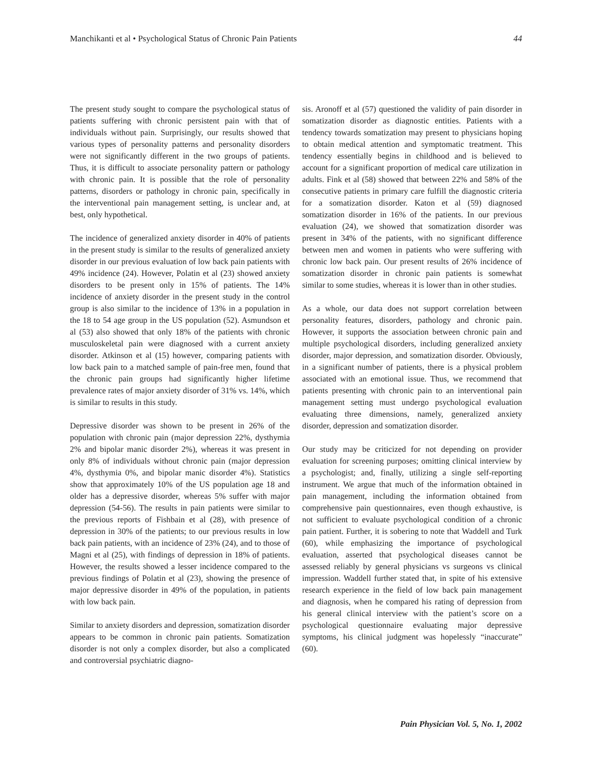Manchikanti et al • Psychological Status of Chronic Pain Patients 44
The present study sought to compare the psychological status of patients suffering with chronic persistent pain with that of individuals without pain. Surprisingly, our results showed that various types of personality patterns and personality disorders were not significantly different in the two groups of patients. Thus, it is difficult to associate personality pattern or pathology with chronic pain. It is possible that the role of personality patterns, disorders or pathology in chronic pain, specifically in the interventional pain management setting, is unclear and, at best, only hypothetical.
The incidence of generalized anxiety disorder in 40% of patients in the present study is similar to the results of generalized anxiety disorder in our previous evaluation of low back pain patients with 49% incidence (24). However, Polatin et al (23) showed anxiety disorders to be present only in 15% of patients. The 14% incidence of anxiety disorder in the present study in the control group is also similar to the incidence of 13% in a population in the 18 to 54 age group in the US population (52). Asmundson et al (53) also showed that only 18% of the patients with chronic musculoskeletal pain were diagnosed with a current anxiety disorder. Atkinson et al (15) however, comparing patients with low back pain to a matched sample of pain-free men, found that the chronic pain groups had significantly higher lifetime prevalence rates of major anxiety disorder of 31% vs. 14%, which is similar to results in this study.
Depressive disorder was shown to be present in 26% of the population with chronic pain (major depression 22%, dysthymia 2% and bipolar manic disorder 2%), whereas it was present in only 8% of individuals without chronic pain (major depression 4%, dysthymia 0%, and bipolar manic disorder 4%). Statistics show that approximately 10% of the US population age 18 and older has a depressive disorder, whereas 5% suffer with major depression (54-56). The results in pain patients were similar to the previous reports of Fishbain et al (28), with presence of depression in 30% of the patients; to our previous results in low back pain patients, with an incidence of 23% (24), and to those of Magni et al (25), with findings of depression in 18% of patients. However, the results showed a lesser incidence compared to the previous findings of Polatin et al (23), showing the presence of major depressive disorder in 49% of the population, in patients with low back pain.
Similar to anxiety disorders and depression, somatization disorder appears to be common in chronic pain patients. Somatization disorder is not only a complex disorder, but also a complicated and controversial psychiatric diagno-
sis. Aronoff et al (57) questioned the validity of pain disorder in somatization disorder as diagnostic entities. Patients with a tendency towards somatization may present to physicians hoping to obtain medical attention and symptomatic treatment. This tendency essentially begins in childhood and is believed to account for a significant proportion of medical care utilization in adults. Fink et al (58) showed that between 22% and 58% of the consecutive patients in primary care fulfill the diagnostic criteria for a somatization disorder. Katon et al (59) diagnosed somatization disorder in 16% of the patients. In our previous evaluation (24), we showed that somatization disorder was present in 34% of the patients, with no significant difference between men and women in patients who were suffering with chronic low back pain. Our present results of 26% incidence of somatization disorder in chronic pain patients is somewhat similar to some studies, whereas it is lower than in other studies.
As a whole, our data does not support correlation between personality features, disorders, pathology and chronic pain. However, it supports the association between chronic pain and multiple psychological disorders, including generalized anxiety disorder, major depression, and somatization disorder. Obviously, in a significant number of patients, there is a physical problem associated with an emotional issue. Thus, we recommend that patients presenting with chronic pain to an interventional pain management setting must undergo psychological evaluation evaluating three dimensions, namely, generalized anxiety disorder, depression and somatization disorder.
Our study may be criticized for not depending on provider evaluation for screening purposes; omitting clinical interview by a psychologist; and, finally, utilizing a single self-reporting instrument. We argue that much of the information obtained in pain management, including the information obtained from comprehensive pain questionnaires, even though exhaustive, is not sufficient to evaluate psychological condition of a chronic pain patient. Further, it is sobering to note that Waddell and Turk (60), while emphasizing the importance of psychological evaluation, asserted that psychological diseases cannot be assessed reliably by general physicians vs surgeons vs clinical impression. Waddell further stated that, in spite of his extensive research experience in the field of low back pain management and diagnosis, when he compared his rating of depression from his general clinical interview with the patient’s score on a psychological questionnaire evaluating major depressive symptoms, his clinical judgment was hopelessly “inaccurate” (60).
Pain Physician Vol. 5, No. 1, 2002